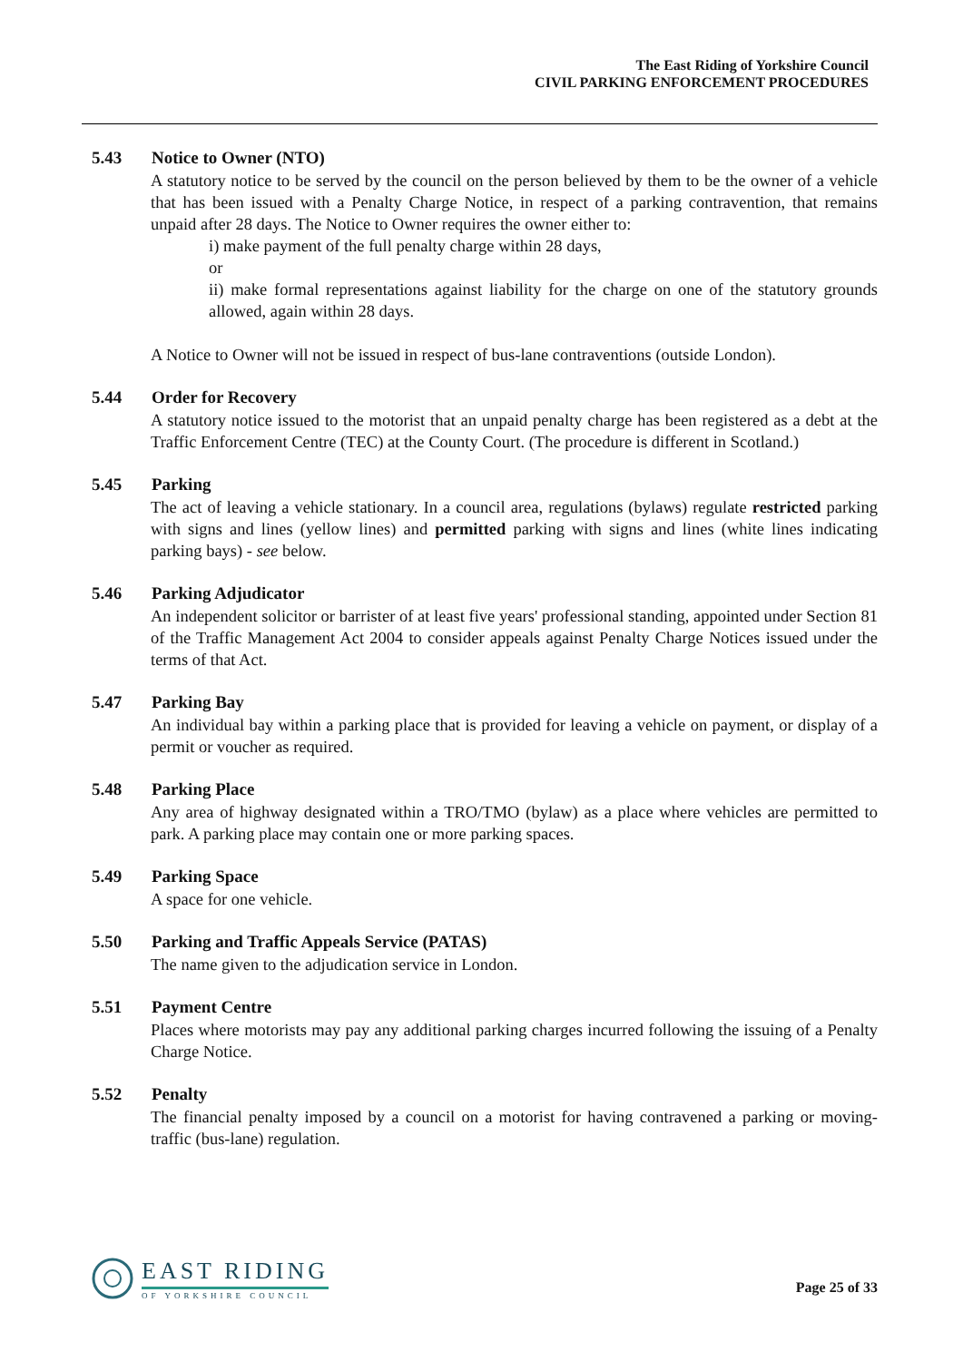The East Riding of Yorkshire Council
CIVIL PARKING ENFORCEMENT PROCEDURES
5.43 Notice to Owner (NTO)
A statutory notice to be served by the council on the person believed by them to be the owner of a vehicle that has been issued with a Penalty Charge Notice, in respect of a parking contravention, that remains unpaid after 28 days. The Notice to Owner requires the owner either to:
i) make payment of the full penalty charge within 28 days,
or
ii) make formal representations against liability for the charge on one of the statutory grounds allowed, again within 28 days.
A Notice to Owner will not be issued in respect of bus-lane contraventions (outside London).
5.44 Order for Recovery
A statutory notice issued to the motorist that an unpaid penalty charge has been registered as a debt at the Traffic Enforcement Centre (TEC) at the County Court. (The procedure is different in Scotland.)
5.45 Parking
The act of leaving a vehicle stationary. In a council area, regulations (bylaws) regulate restricted parking with signs and lines (yellow lines) and permitted parking with signs and lines (white lines indicating parking bays) - see below.
5.46 Parking Adjudicator
An independent solicitor or barrister of at least five years' professional standing, appointed under Section 81 of the Traffic Management Act 2004 to consider appeals against Penalty Charge Notices issued under the terms of that Act.
5.47 Parking Bay
An individual bay within a parking place that is provided for leaving a vehicle on payment, or display of a permit or voucher as required.
5.48 Parking Place
Any area of highway designated within a TRO/TMO (bylaw) as a place where vehicles are permitted to park. A parking place may contain one or more parking spaces.
5.49 Parking Space
A space for one vehicle.
5.50 Parking and Traffic Appeals Service (PATAS)
The name given to the adjudication service in London.
5.51 Payment Centre
Places where motorists may pay any additional parking charges incurred following the issuing of a Penalty Charge Notice.
5.52 Penalty
The financial penalty imposed by a council on a motorist for having contravened a parking or moving-traffic (bus-lane) regulation.
EAST RIDING
OF YORKSHIRE COUNCIL
Page 25 of 33